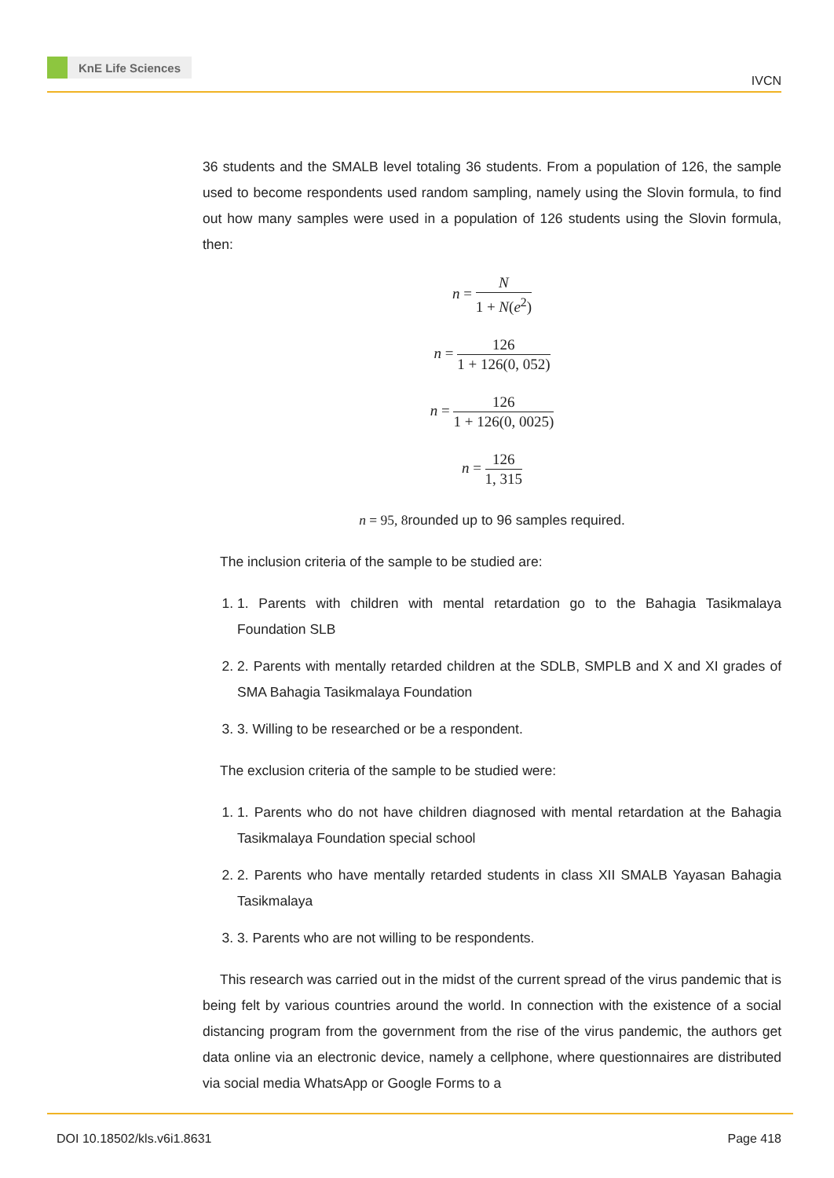KnE Life Sciences
IVCN
36 students and the SMALB level totaling 36 students. From a population of 126, the sample used to become respondents used random sampling, namely using the Slovin formula, to find out how many samples were used in a population of 126 students using the Slovin formula, then:
n = N 1 + N(e<sup>2</sup>)
n = 126 1 + 126(0, 052)
n = 126 1 + 126(0, 0025)
n = 126 1, 315
n = 95, 8rounded up to 96 samples required.
The inclusion criteria of the sample to be studied are:
1. 1. Parents with children with mental retardation go to the Bahagia Tasikmalaya Foundation SLB
2. 2. Parents with mentally retarded children at the SDLB, SMPLB and X and XI grades of SMA Bahagia Tasikmalaya Foundation
3. 3. Willing to be researched or be a respondent.
The exclusion criteria of the sample to be studied were:
1. 1. Parents who do not have children diagnosed with mental retardation at the Bahagia Tasikmalaya Foundation special school
2. 2. Parents who have mentally retarded students in class XII SMALB Yayasan Bahagia Tasikmalaya
3. 3. Parents who are not willing to be respondents.
This research was carried out in the midst of the current spread of the virus pandemic that is being felt by various countries around the world. In connection with the existence of a social distancing program from the government from the rise of the virus pandemic, the authors get data online via an electronic device, namely a cellphone, where questionnaires are distributed via social media WhatsApp or Google Forms to a
DOI 10.18502/kls.v6i1.8631 Page 418